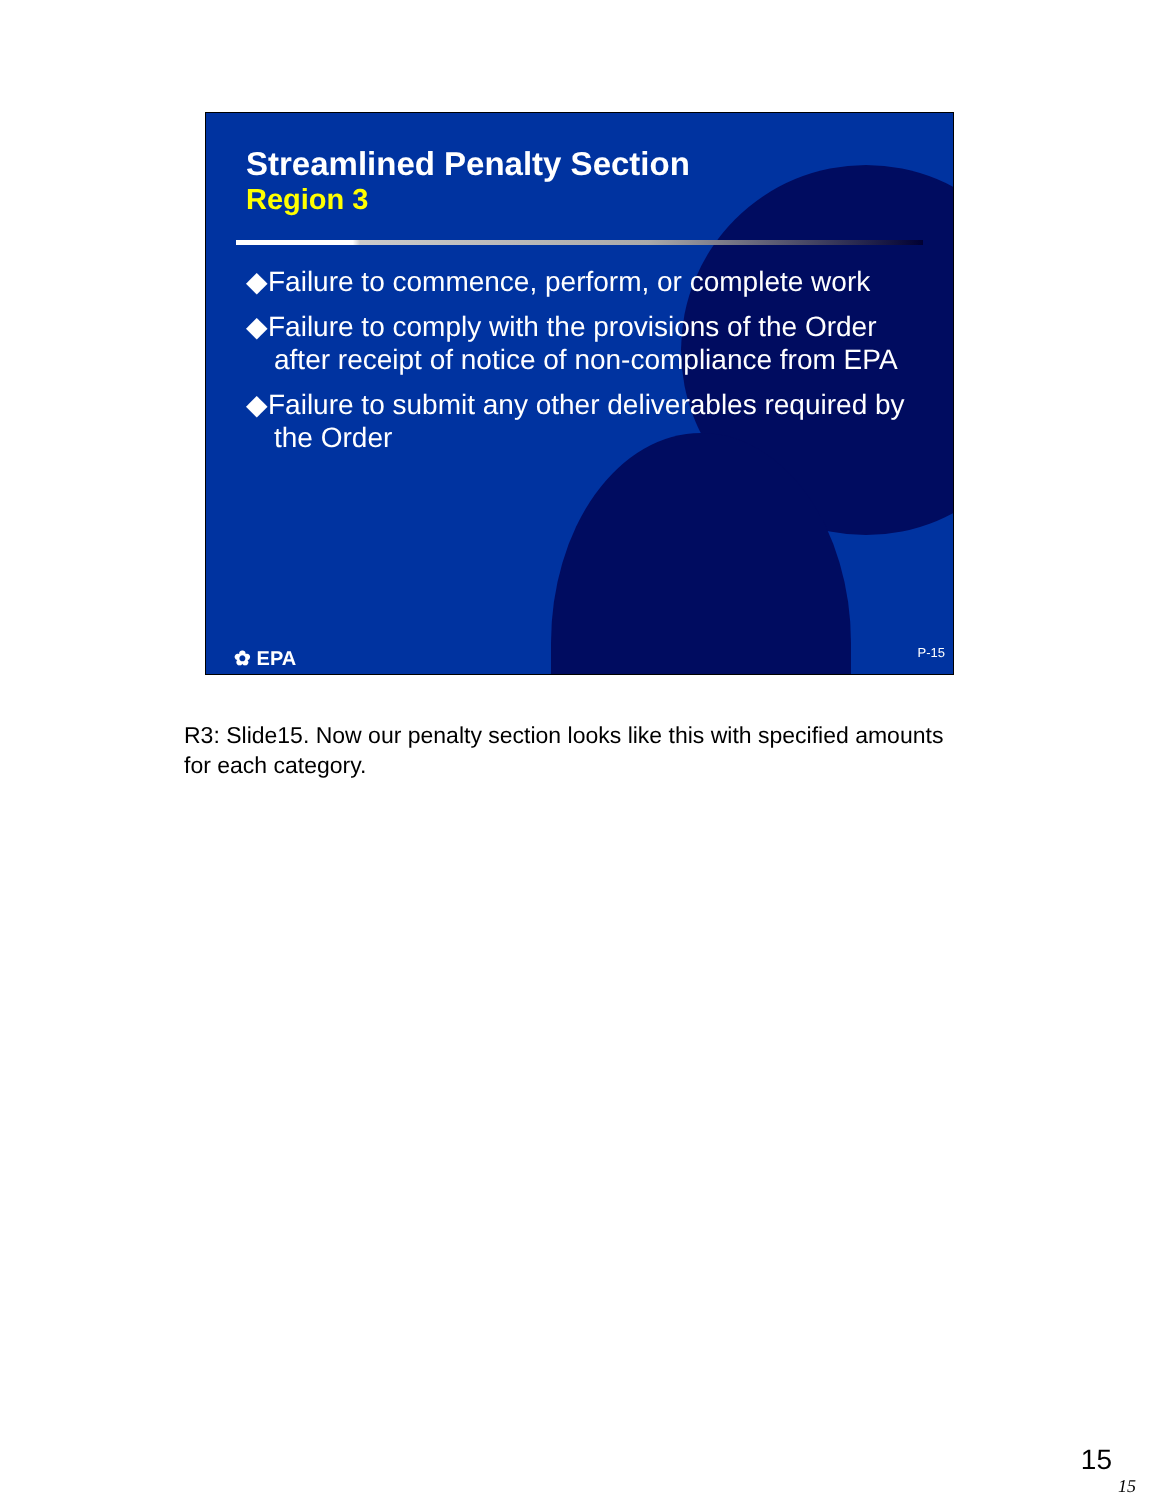Streamlined Penalty Section
Region 3
◆Failure to commence, perform, or complete work
◆Failure to comply with the provisions of the Order after receipt of notice of non-compliance from EPA
◆Failure to submit any other deliverables required by the Order
✿ EPA P-15
R3: Slide15. Now our penalty section looks like this with specified amounts for each category.
15
15